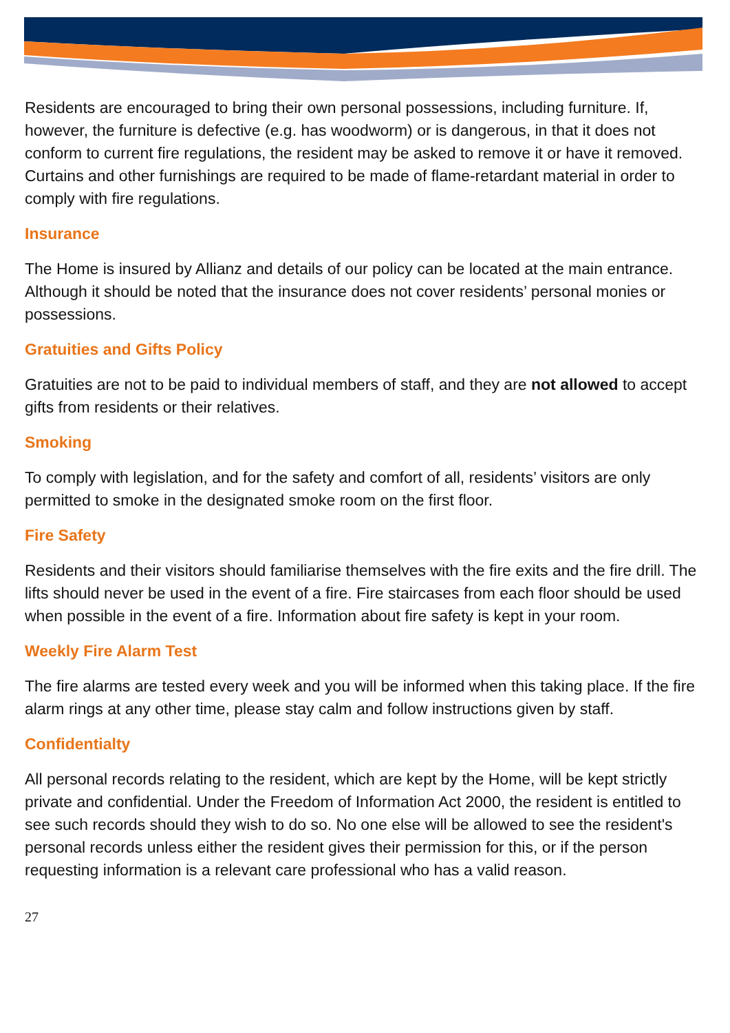Residents are encouraged to bring their own personal possessions, including furniture. If, however, the furniture is defective (e.g. has woodworm) or is dangerous, in that it does not conform to current fire regulations, the resident may be asked to remove it or have it removed. Curtains and other furnishings are required to be made of flame-retardant material in order to comply with fire regulations.
Insurance
The Home is insured by Allianz and details of our policy can be located at the main entrance. Although it should be noted that the insurance does not cover residents’ personal monies or possessions.
Gratuities and Gifts Policy
Gratuities are not to be paid to individual members of staff, and they are not allowed to accept gifts from residents or their relatives.
Smoking
To comply with legislation, and for the safety and comfort of all, residents’ visitors are only permitted to smoke in the designated smoke room on the first floor.
Fire Safety
Residents and their visitors should familiarise themselves with the fire exits and the fire drill. The lifts should never be used in the event of a fire. Fire staircases from each floor should be used when possible in the event of a fire. Information about fire safety is kept in your room.
Weekly Fire Alarm Test
The fire alarms are tested every week and you will be informed when this taking place. If the fire alarm rings at any other time, please stay calm and follow instructions given by staff.
Confidentialty
All personal records relating to the resident, which are kept by the Home, will be kept strictly private and confidential. Under the Freedom of Information Act 2000, the resident is entitled to see such records should they wish to do so. No one else will be allowed to see the resident's personal records unless either the resident gives their permission for this, or if the person requesting information is a relevant care professional who has a valid reason.
27